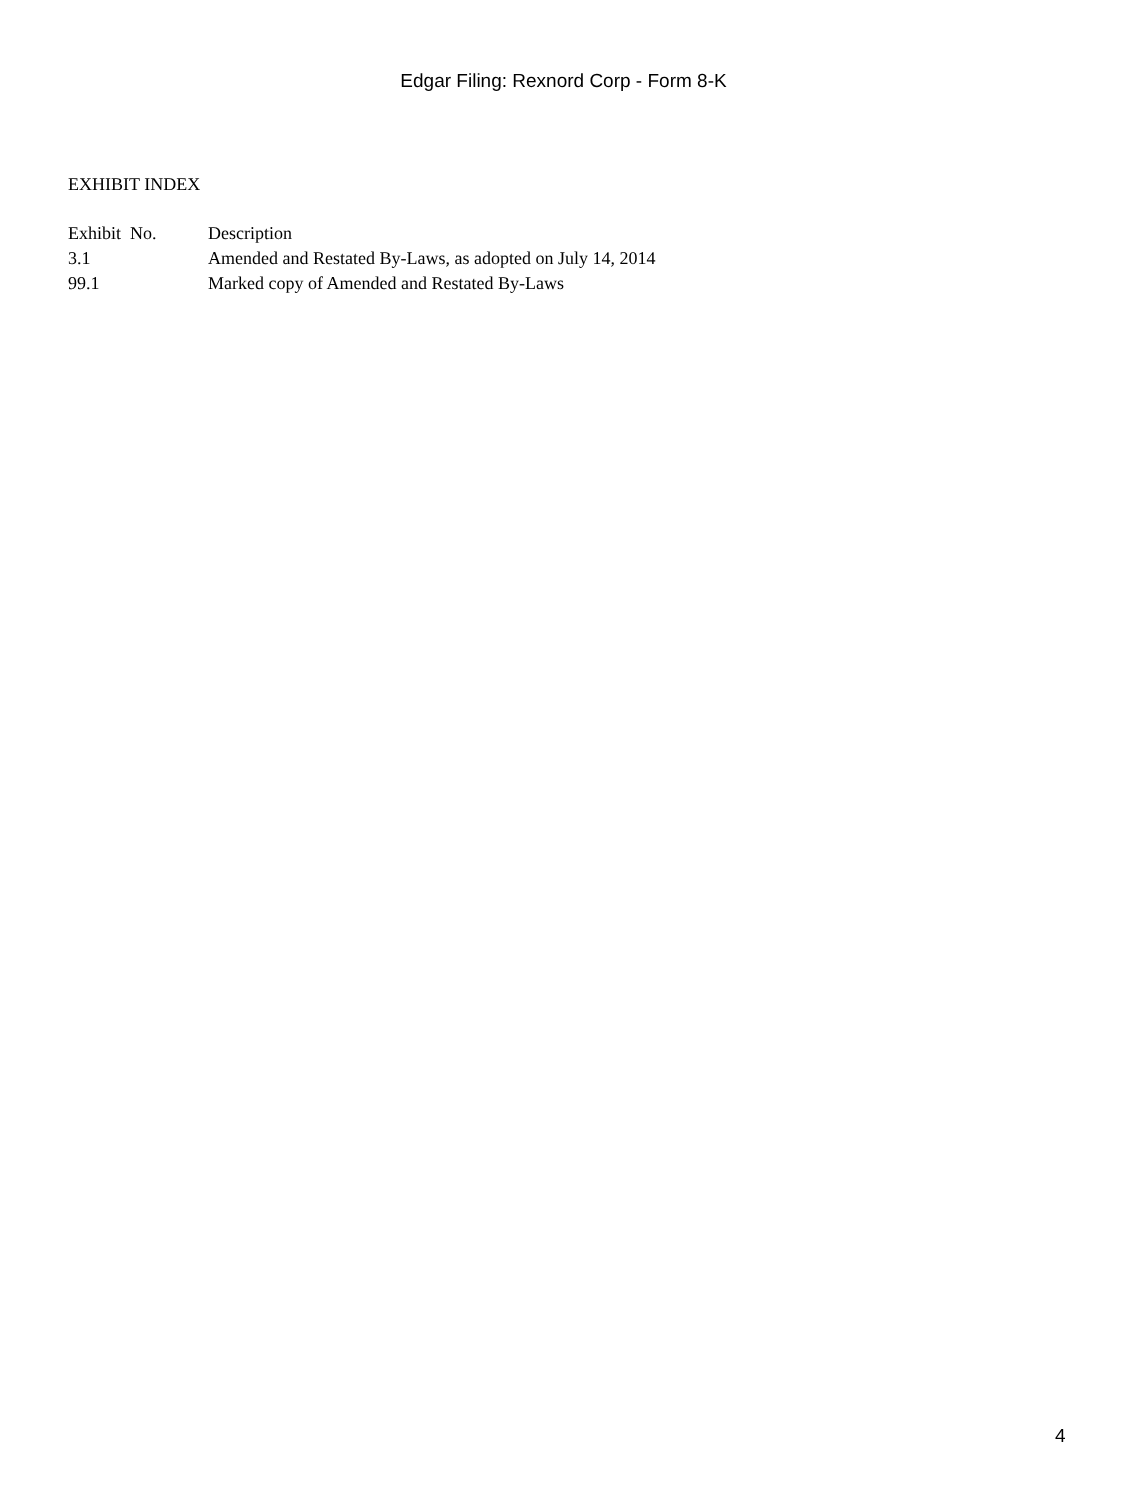Edgar Filing: Rexnord Corp - Form 8-K
EXHIBIT INDEX
| Exhibit No. | Description |
| --- | --- |
| 3.1 | Amended and Restated By-Laws, as adopted on July 14, 2014 |
| 99.1 | Marked copy of Amended and Restated By-Laws |
4